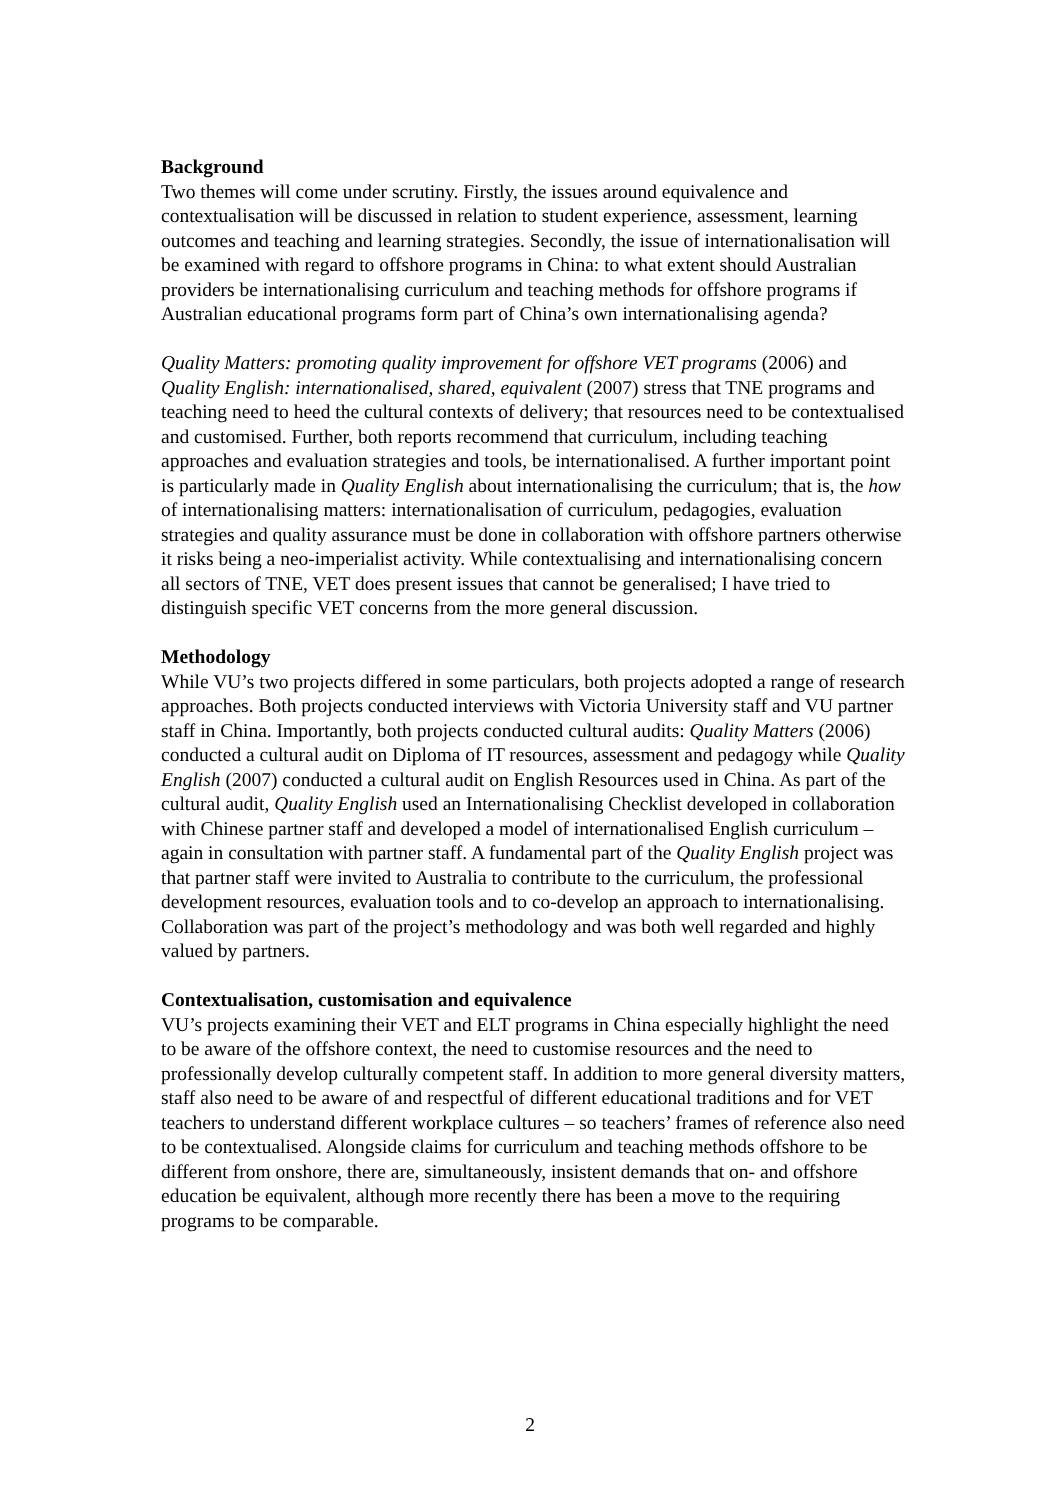Background
Two themes will come under scrutiny. Firstly, the issues around equivalence and contextualisation will be discussed in relation to student experience, assessment, learning outcomes and teaching and learning strategies. Secondly, the issue of internationalisation will be examined with regard to offshore programs in China: to what extent should Australian providers be internationalising curriculum and teaching methods for offshore programs if Australian educational programs form part of China’s own internationalising agenda?
Quality Matters: promoting quality improvement for offshore VET programs (2006) and Quality English: internationalised, shared, equivalent (2007) stress that TNE programs and teaching need to heed the cultural contexts of delivery; that resources need to be contextualised and customised. Further, both reports recommend that curriculum, including teaching approaches and evaluation strategies and tools, be internationalised. A further important point is particularly made in Quality English about internationalising the curriculum; that is, the how of internationalising matters: internationalisation of curriculum, pedagogies, evaluation strategies and quality assurance must be done in collaboration with offshore partners otherwise it risks being a neo-imperialist activity. While contextualising and internationalising concern all sectors of TNE, VET does present issues that cannot be generalised; I have tried to distinguish specific VET concerns from the more general discussion.
Methodology
While VU’s two projects differed in some particulars, both projects adopted a range of research approaches. Both projects conducted interviews with Victoria University staff and VU partner staff in China. Importantly, both projects conducted cultural audits: Quality Matters (2006) conducted a cultural audit on Diploma of IT resources, assessment and pedagogy while Quality English (2007) conducted a cultural audit on English Resources used in China. As part of the cultural audit, Quality English used an Internationalising Checklist developed in collaboration with Chinese partner staff and developed a model of internationalised English curriculum – again in consultation with partner staff. A fundamental part of the Quality English project was that partner staff were invited to Australia to contribute to the curriculum, the professional development resources, evaluation tools and to co-develop an approach to internationalising. Collaboration was part of the project’s methodology and was both well regarded and highly valued by partners.
Contextualisation, customisation and equivalence
VU’s projects examining their VET and ELT programs in China especially highlight the need to be aware of the offshore context, the need to customise resources and the need to professionally develop culturally competent staff. In addition to more general diversity matters, staff also need to be aware of and respectful of different educational traditions and for VET teachers to understand different workplace cultures – so teachers’ frames of reference also need to be contextualised. Alongside claims for curriculum and teaching methods offshore to be different from onshore, there are, simultaneously, insistent demands that on- and offshore education be equivalent, although more recently there has been a move to the requiring programs to be comparable.
2